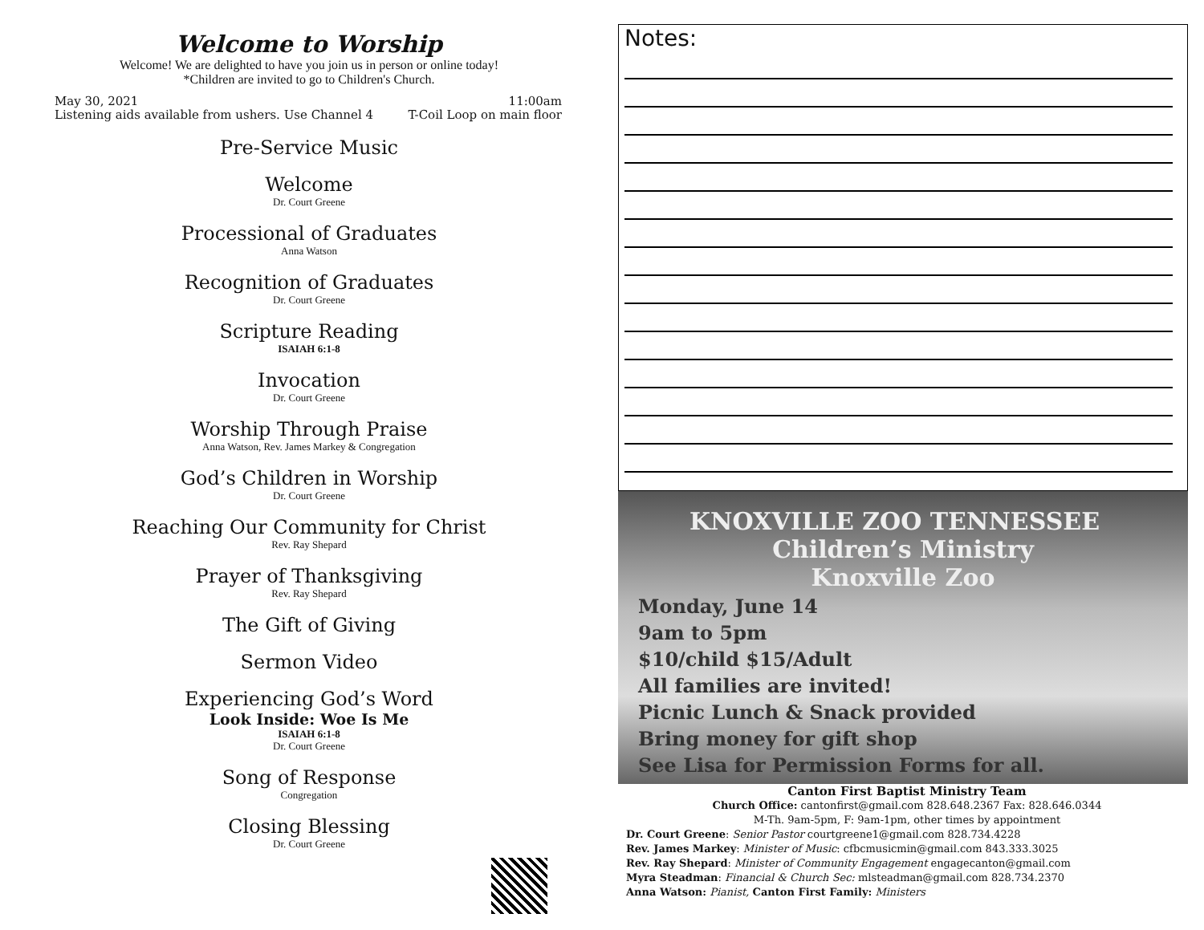Welcome to Worship
Welcome! We are delighted to have you join us in person or online today!
*Children are invited to go to Children's Church.
May 30, 2021
Listening aids available from ushers. Use Channel 4
11:00am
T-Coil Loop on main floor
Pre-Service Music
Welcome
Dr. Court Greene
Processional of Graduates
Anna Watson
Recognition of Graduates
Dr. Court Greene
Scripture Reading
ISAIAH 6:1-8
Invocation
Dr. Court Greene
Worship Through Praise
Anna Watson, Rev. James Markey & Congregation
God’s Children in Worship
Dr. Court Greene
Reaching Our Community for Christ
Rev. Ray Shepard
Prayer of Thanksgiving
Rev. Ray Shepard
The Gift of Giving
Sermon Video
Experiencing God’s Word
Look Inside: Woe Is Me
ISAIAH 6:1-8
Dr. Court Greene
Song of Response
Congregation
Closing Blessing
Dr. Court Greene
Notes:
KNOXVILLE ZOO TENNESSEE Children’s Ministry
Knoxville Zoo
Monday, June 14
9am to 5pm
$10/child $15/Adult
All families are invited!
Picnic Lunch & Snack provided
Bring money for gift shop
See Lisa for Permission Forms for all.
Canton First Baptist Ministry Team
Church Office: cantonfirst@gmail.com 828.648.2367 Fax: 828.646.0344
M-Th. 9am-5pm, F: 9am-1pm, other times by appointment
Dr. Court Greene: Senior Pastor courtgreene1@gmail.com 828.734.4228
Rev. James Markey: Minister of Music: cfbcmusicmin@gmail.com 843.333.3025
Rev. Ray Shepard: Minister of Community Engagement engagecanton@gmail.com
Myra Steadman: Financial & Church Sec: mlsteadman@gmail.com 828.734.2370
Anna Watson: Pianist, Canton First Family: Ministers